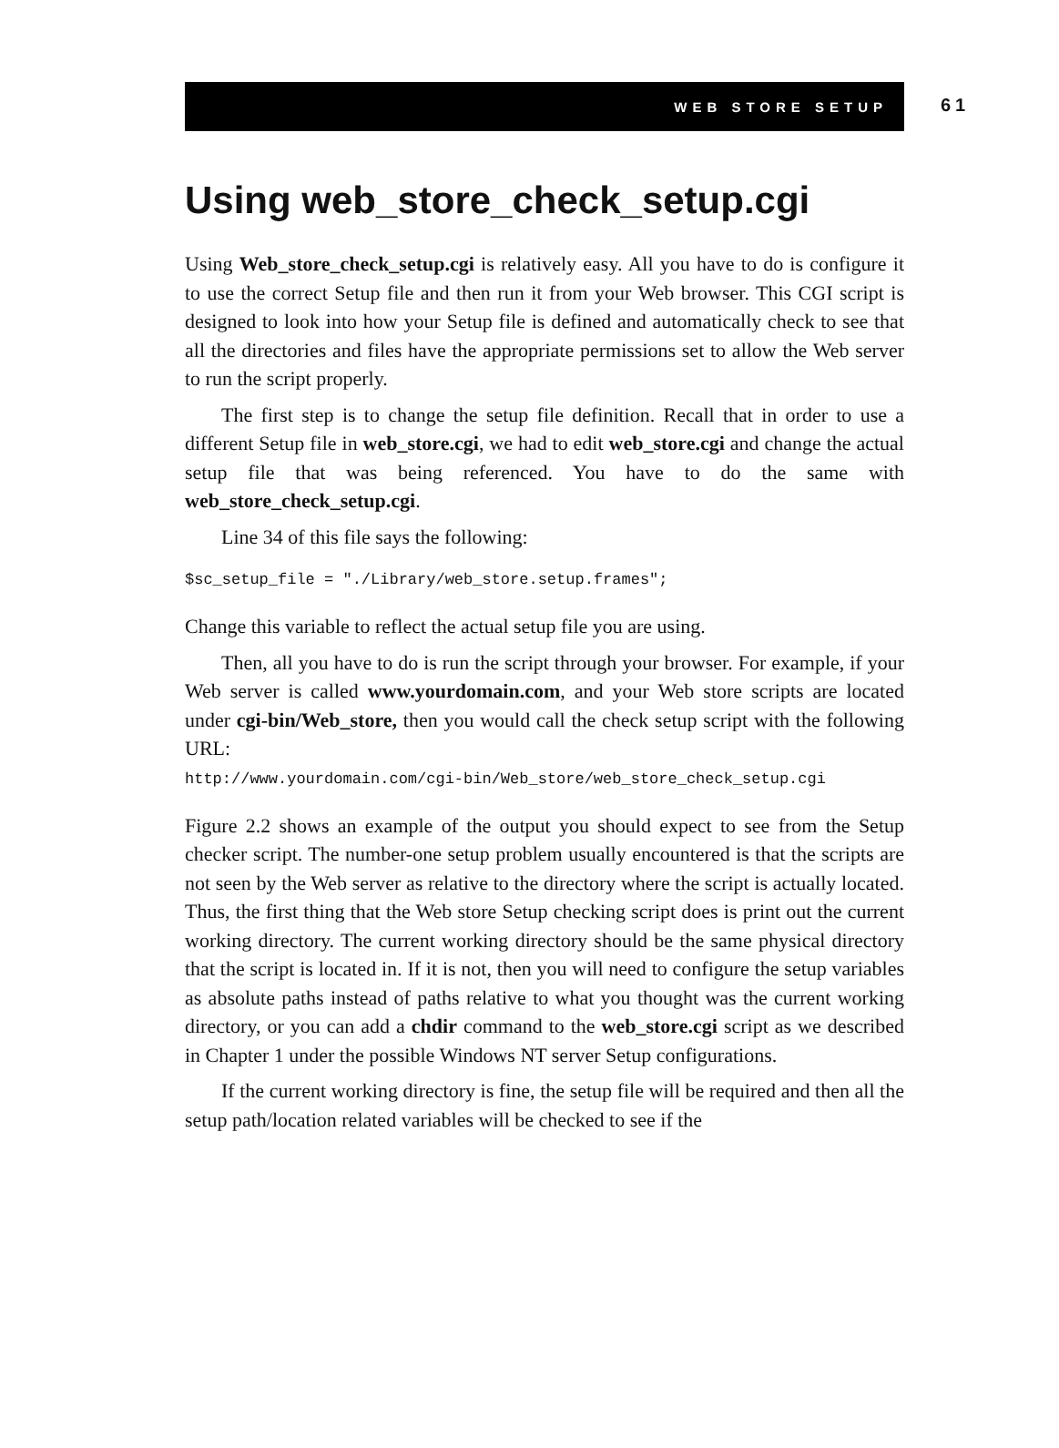WEB STORE SETUP
61
Using web_store_check_setup.cgi
Using Web_store_check_setup.cgi is relatively easy. All you have to do is configure it to use the correct Setup file and then run it from your Web browser. This CGI script is designed to look into how your Setup file is defined and automatically check to see that all the directories and files have the appropriate permissions set to allow the Web server to run the script properly.
The first step is to change the setup file definition. Recall that in order to use a different Setup file in web_store.cgi, we had to edit web_store.cgi and change the actual setup file that was being referenced. You have to do the same with web_store_check_setup.cgi.
Line 34 of this file says the following:
$sc_setup_file = "./Library/web_store.setup.frames";
Change this variable to reflect the actual setup file you are using.
Then, all you have to do is run the script through your browser. For example, if your Web server is called www.yourdomain.com, and your Web store scripts are located under cgi-bin/Web_store, then you would call the check setup script with the following URL:
http://www.yourdomain.com/cgi-bin/Web_store/web_store_check_setup.cgi
Figure 2.2 shows an example of the output you should expect to see from the Setup checker script. The number-one setup problem usually encountered is that the scripts are not seen by the Web server as relative to the directory where the script is actually located. Thus, the first thing that the Web store Setup checking script does is print out the current working directory. The current working directory should be the same physical directory that the script is located in. If it is not, then you will need to configure the setup variables as absolute paths instead of paths relative to what you thought was the current working directory, or you can add a chdir command to the web_store.cgi script as we described in Chapter 1 under the possible Windows NT server Setup configurations.
If the current working directory is fine, the setup file will be required and then all the setup path/location related variables will be checked to see if the